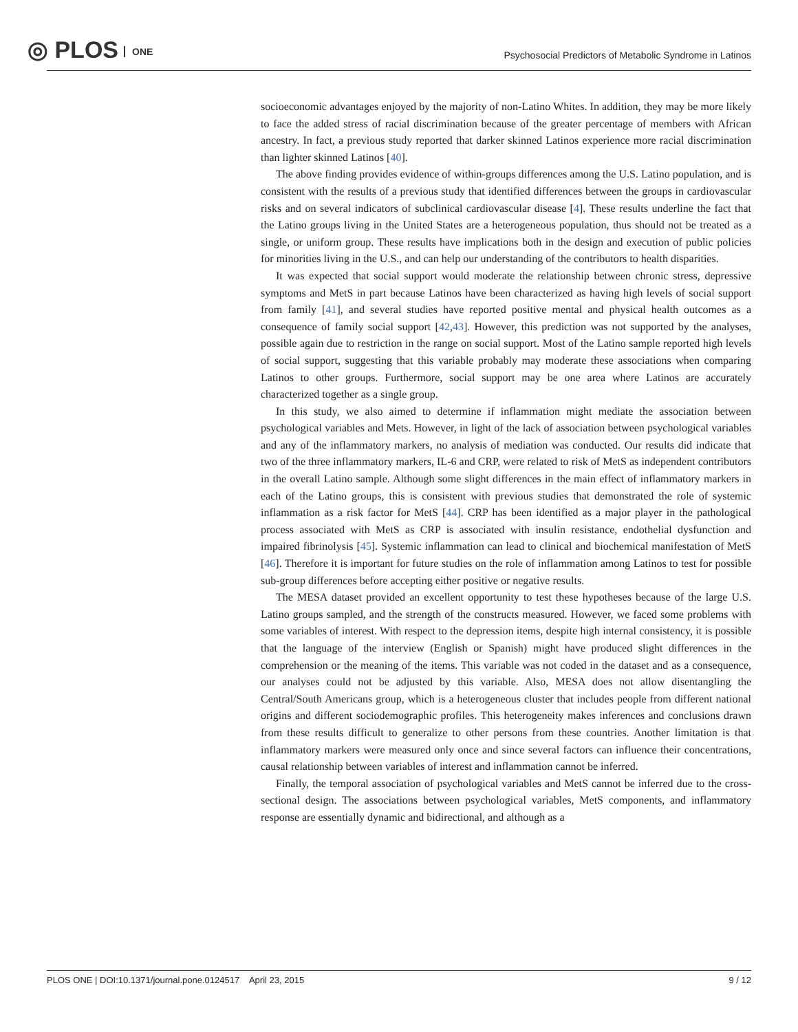◎ PLOS ONE
Psychosocial Predictors of Metabolic Syndrome in Latinos
socioeconomic advantages enjoyed by the majority of non-Latino Whites. In addition, they may be more likely to face the added stress of racial discrimination because of the greater percentage of members with African ancestry. In fact, a previous study reported that darker skinned Latinos experience more racial discrimination than lighter skinned Latinos [40].
The above finding provides evidence of within-groups differences among the U.S. Latino population, and is consistent with the results of a previous study that identified differences between the groups in cardiovascular risks and on several indicators of subclinical cardiovascular disease [4]. These results underline the fact that the Latino groups living in the United States are a heterogeneous population, thus should not be treated as a single, or uniform group. These results have implications both in the design and execution of public policies for minorities living in the U.S., and can help our understanding of the contributors to health disparities.
It was expected that social support would moderate the relationship between chronic stress, depressive symptoms and MetS in part because Latinos have been characterized as having high levels of social support from family [41], and several studies have reported positive mental and physical health outcomes as a consequence of family social support [42,43]. However, this prediction was not supported by the analyses, possible again due to restriction in the range on social support. Most of the Latino sample reported high levels of social support, suggesting that this variable probably may moderate these associations when comparing Latinos to other groups. Furthermore, social support may be one area where Latinos are accurately characterized together as a single group.
In this study, we also aimed to determine if inflammation might mediate the association between psychological variables and Mets. However, in light of the lack of association between psychological variables and any of the inflammatory markers, no analysis of mediation was conducted. Our results did indicate that two of the three inflammatory markers, IL-6 and CRP, were related to risk of MetS as independent contributors in the overall Latino sample. Although some slight differences in the main effect of inflammatory markers in each of the Latino groups, this is consistent with previous studies that demonstrated the role of systemic inflammation as a risk factor for MetS [44]. CRP has been identified as a major player in the pathological process associated with MetS as CRP is associated with insulin resistance, endothelial dysfunction and impaired fibrinolysis [45]. Systemic inflammation can lead to clinical and biochemical manifestation of MetS [46]. Therefore it is important for future studies on the role of inflammation among Latinos to test for possible sub-group differences before accepting either positive or negative results.
The MESA dataset provided an excellent opportunity to test these hypotheses because of the large U.S. Latino groups sampled, and the strength of the constructs measured. However, we faced some problems with some variables of interest. With respect to the depression items, despite high internal consistency, it is possible that the language of the interview (English or Spanish) might have produced slight differences in the comprehension or the meaning of the items. This variable was not coded in the dataset and as a consequence, our analyses could not be adjusted by this variable. Also, MESA does not allow disentangling the Central/South Americans group, which is a heterogeneous cluster that includes people from different national origins and different sociodemographic profiles. This heterogeneity makes inferences and conclusions drawn from these results difficult to generalize to other persons from these countries. Another limitation is that inflammatory markers were measured only once and since several factors can influence their concentrations, causal relationship between variables of interest and inflammation cannot be inferred.
Finally, the temporal association of psychological variables and MetS cannot be inferred due to the cross-sectional design. The associations between psychological variables, MetS components, and inflammatory response are essentially dynamic and bidirectional, and although as a
PLOS ONE | DOI:10.1371/journal.pone.0124517 April 23, 2015 9 / 12